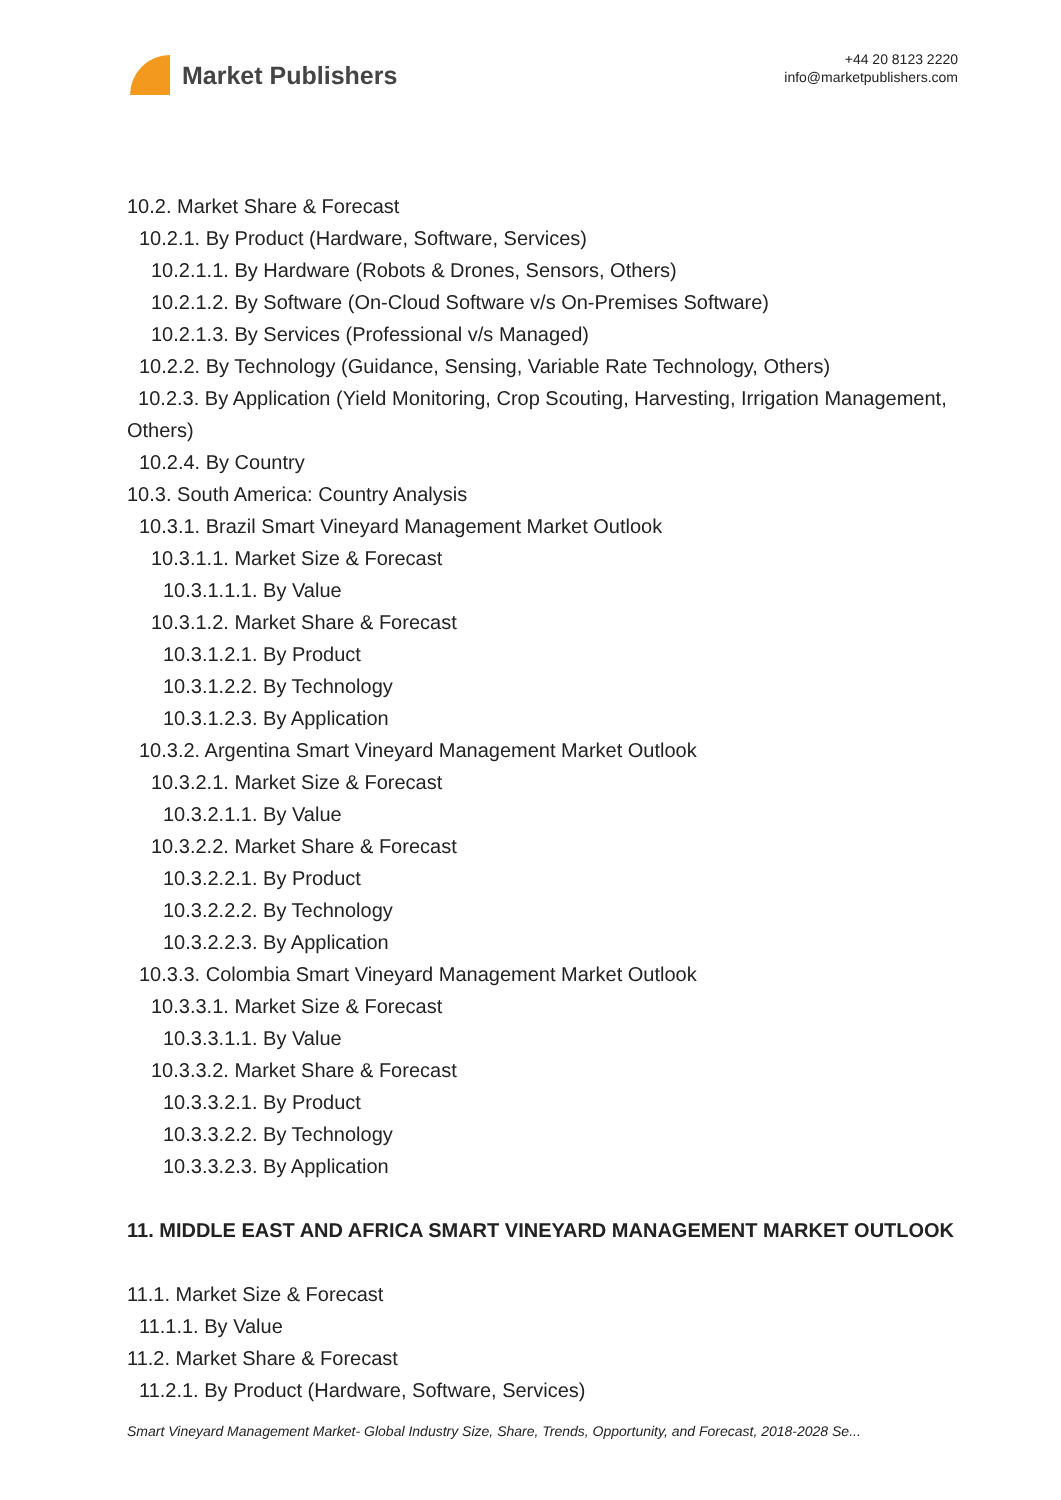Market Publishers
+44 20 8123 2220
info@marketpublishers.com
10.2. Market Share & Forecast
10.2.1. By Product (Hardware, Software, Services)
10.2.1.1. By Hardware (Robots & Drones, Sensors, Others)
10.2.1.2. By Software (On-Cloud Software v/s On-Premises Software)
10.2.1.3. By Services (Professional v/s Managed)
10.2.2. By Technology (Guidance, Sensing, Variable Rate Technology, Others)
10.2.3. By Application (Yield Monitoring, Crop Scouting, Harvesting, Irrigation Management, Others)
10.2.4. By Country
10.3. South America: Country Analysis
10.3.1. Brazil Smart Vineyard Management Market Outlook
10.3.1.1. Market Size & Forecast
10.3.1.1.1. By Value
10.3.1.2. Market Share & Forecast
10.3.1.2.1. By Product
10.3.1.2.2. By Technology
10.3.1.2.3. By Application
10.3.2. Argentina Smart Vineyard Management Market Outlook
10.3.2.1. Market Size & Forecast
10.3.2.1.1. By Value
10.3.2.2. Market Share & Forecast
10.3.2.2.1. By Product
10.3.2.2.2. By Technology
10.3.2.2.3. By Application
10.3.3. Colombia Smart Vineyard Management Market Outlook
10.3.3.1. Market Size & Forecast
10.3.3.1.1. By Value
10.3.3.2. Market Share & Forecast
10.3.3.2.1. By Product
10.3.3.2.2. By Technology
10.3.3.2.3. By Application
11. MIDDLE EAST AND AFRICA SMART VINEYARD MANAGEMENT MARKET OUTLOOK
11.1. Market Size & Forecast
11.1.1. By Value
11.2. Market Share & Forecast
11.2.1. By Product (Hardware, Software, Services)
Smart Vineyard Management Market- Global Industry Size, Share, Trends, Opportunity, and Forecast, 2018-2028 Se...